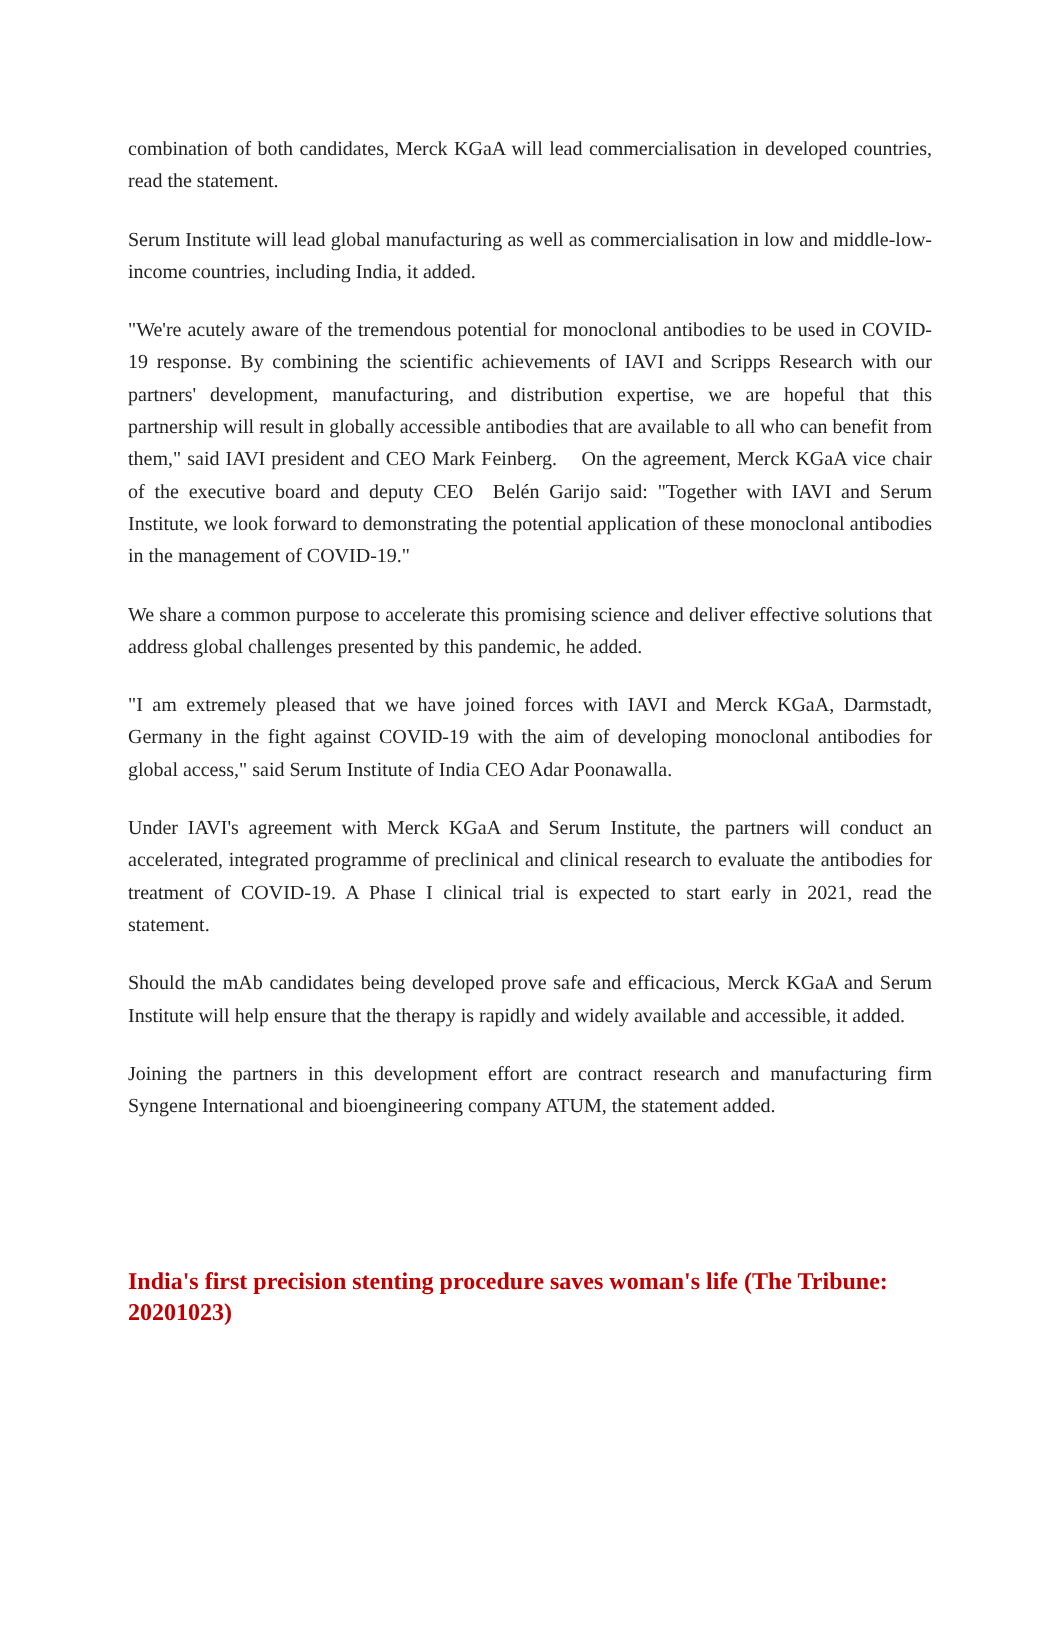combination of both candidates, Merck KGaA will lead commercialisation in developed countries, read the statement.
Serum Institute will lead global manufacturing as well as commercialisation in low and middle-low-income countries, including India, it added.
"We're acutely aware of the tremendous potential for monoclonal antibodies to be used in COVID-19 response. By combining the scientific achievements of IAVI and Scripps Research with our partners' development, manufacturing, and distribution expertise, we are hopeful that this partnership will result in globally accessible antibodies that are available to all who can benefit from them," said IAVI president and CEO Mark Feinberg. On the agreement, Merck KGaA vice chair of the executive board and deputy CEO Belén Garijo said: "Together with IAVI and Serum Institute, we look forward to demonstrating the potential application of these monoclonal antibodies in the management of COVID-19."
We share a common purpose to accelerate this promising science and deliver effective solutions that address global challenges presented by this pandemic, he added.
"I am extremely pleased that we have joined forces with IAVI and Merck KGaA, Darmstadt, Germany in the fight against COVID-19 with the aim of developing monoclonal antibodies for global access," said Serum Institute of India CEO Adar Poonawalla.
Under IAVI's agreement with Merck KGaA and Serum Institute, the partners will conduct an accelerated, integrated programme of preclinical and clinical research to evaluate the antibodies for treatment of COVID-19. A Phase I clinical trial is expected to start early in 2021, read the statement.
Should the mAb candidates being developed prove safe and efficacious, Merck KGaA and Serum Institute will help ensure that the therapy is rapidly and widely available and accessible, it added.
Joining the partners in this development effort are contract research and manufacturing firm Syngene International and bioengineering company ATUM, the statement added.
India's first precision stenting procedure saves woman's life (The Tribune: 20201023)